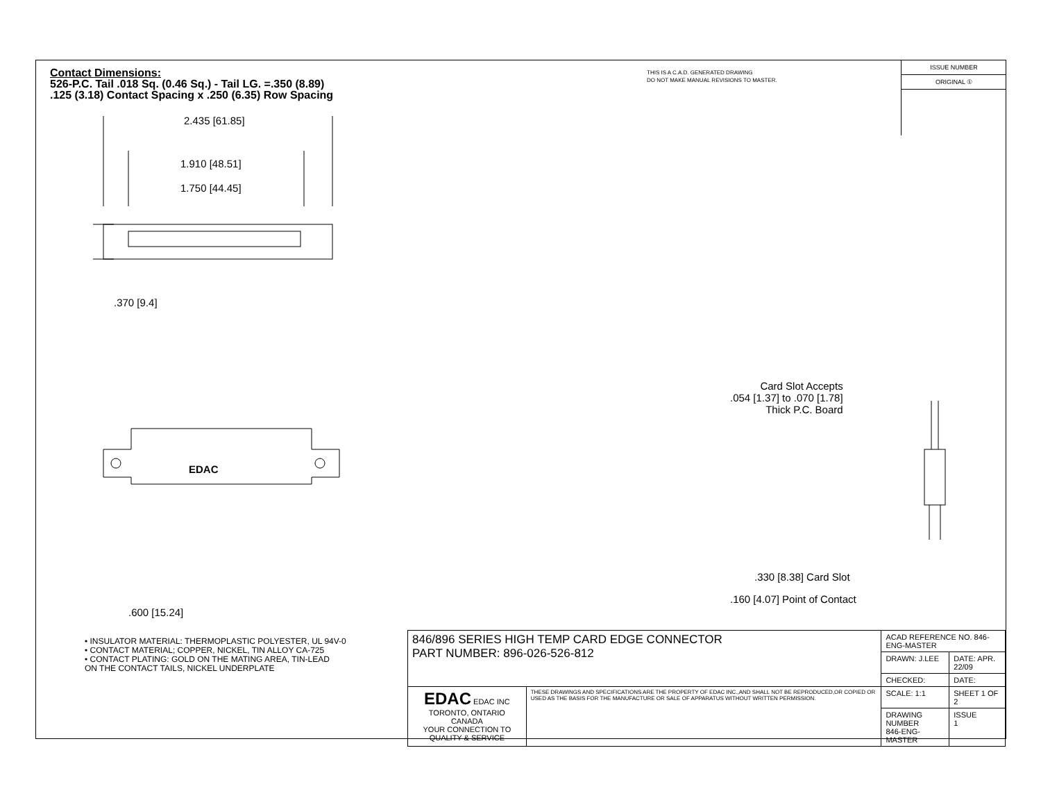Contact Dimensions:
526-P.C. Tail .018 Sq. (0.46 Sq.) - Tail LG. =.350 (8.89)
.125 (3.18) Contact Spacing x .250 (6.35) Row Spacing
THIS IS A C.A.D. GENERATED DRAWING
DO NOT MAKE MANUAL REVISIONS TO MASTER.
ISSUE NUMBER
ORIGINAL ①
2.435 [61.85]
1.910 [48.51]
1.750 [44.45]
.370 [9.4]
EDAC
.600 [15.24]
Card Slot Accepts
.054 [1.37] to .070 [1.78]
Thick P.C. Board
.330 [8.38] Card Slot
.160 [4.07] Point of Contact
• INSULATOR MATERIAL: THERMOPLASTIC POLYESTER, UL 94V-0
• CONTACT MATERIAL; COPPER, NICKEL, TIN ALLOY CA-725
• CONTACT PLATING: GOLD ON THE MATING AREA, TIN-LEAD
ON THE CONTACT TAILS, NICKEL UNDERPLATE
| 846/896 SERIES HIGH TEMP CARD EDGE CONNECTOR PART NUMBER: 896-026-526-812 | | ACAD REFERENCE NO. 846-ENG-MASTER | |
| | | DRAWN: J.LEE | DATE: APR. 22/09 |
| | | CHECKED: | DATE: |
| EDAC EDAC INC TORONTO, ONTARIO CANADA YOUR CONNECTION TO QUALITY & SERVICE | THESE DRAWINGS AND SPECIFICATIONS ARE THE PROPERTY OF EDAC INC.,AND SHALL NOT BE REPRODUCED,OR COPIED OR USED AS THE BASIS FOR THE MANUFACTURE OR SALE OF APPARATUS WITHOUT WRITTEN PERMISSION. | SCALE: 1:1 | SHEET 1 OF 2 |
| | | DRAWING NUMBER 846-ENG-MASTER | ISSUE 1 |